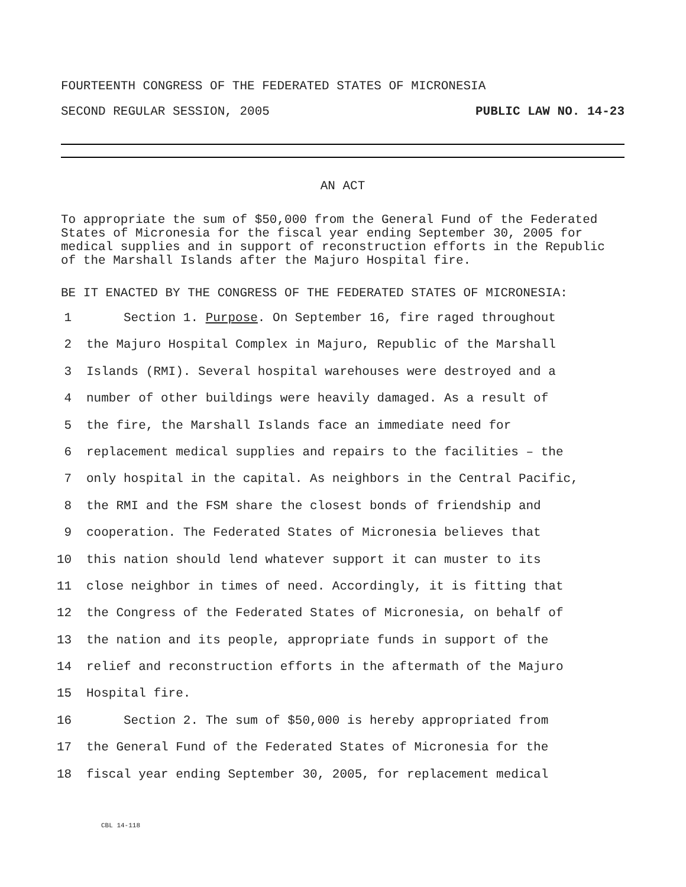FOURTEENTH CONGRESS OF THE FEDERATED STATES OF MICRONESIA
SECOND REGULAR SESSION, 2005 PUBLIC LAW NO. 14-23
AN ACT
To appropriate the sum of $50,000 from the General Fund of the Federated States of Micronesia for the fiscal year ending September 30, 2005 for medical supplies and in support of reconstruction efforts in the Republic of the Marshall Islands after the Majuro Hospital fire.
BE IT ENACTED BY THE CONGRESS OF THE FEDERATED STATES OF MICRONESIA:
1 Section 1. Purpose. On September 16, fire raged throughout
2 the Majuro Hospital Complex in Majuro, Republic of the Marshall
3 Islands (RMI). Several hospital warehouses were destroyed and a
4 number of other buildings were heavily damaged. As a result of
5 the fire, the Marshall Islands face an immediate need for
6 replacement medical supplies and repairs to the facilities – the
7 only hospital in the capital. As neighbors in the Central Pacific,
8 the RMI and the FSM share the closest bonds of friendship and
9 cooperation. The Federated States of Micronesia believes that
10 this nation should lend whatever support it can muster to its
11 close neighbor in times of need. Accordingly, it is fitting that
12 the Congress of the Federated States of Micronesia, on behalf of
13 the nation and its people, appropriate funds in support of the
14 relief and reconstruction efforts in the aftermath of the Majuro
15 Hospital fire.
16 Section 2. The sum of $50,000 is hereby appropriated from
17 the General Fund of the Federated States of Micronesia for the
18 fiscal year ending September 30, 2005, for replacement medical
CBL 14-118